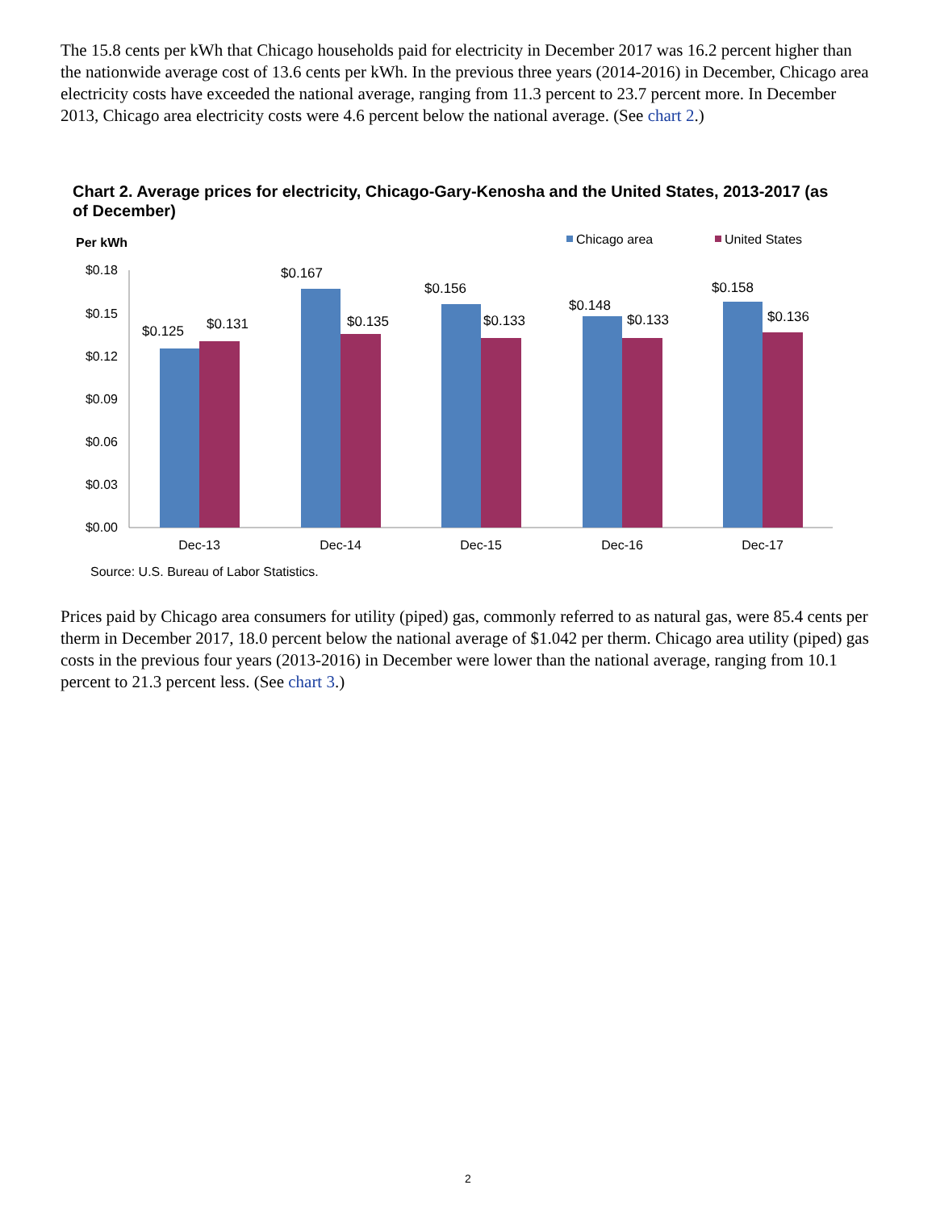The 15.8 cents per kWh that Chicago households paid for electricity in December 2017 was 16.2 percent higher than the nationwide average cost of 13.6 cents per kWh. In the previous three years (2014-2016) in December, Chicago area electricity costs have exceeded the national average, ranging from 11.3 percent to 23.7 percent more. In December 2013, Chicago area electricity costs were 4.6 percent below the national average. (See chart 2.)
Chart 2. Average prices for electricity, Chicago-Gary-Kenosha and the United States, 2013-2017 (as of December)
Per kWh
Chicago area
United States
$0.18
$0.15
$0.12
$0.09
$0.06
$0.03
$0.00
$0.125
$0.131
$0.167
$0.135
$0.156
$0.133
$0.148
$0.133
$0.158
$0.136
Dec-13
Dec-14
Dec-15
Dec-16
Dec-17
Source: U.S. Bureau of Labor Statistics.
Prices paid by Chicago area consumers for utility (piped) gas, commonly referred to as natural gas, were 85.4 cents per therm in December 2017, 18.0 percent below the national average of $1.042 per therm. Chicago area utility (piped) gas costs in the previous four years (2013-2016) in December were lower than the national average, ranging from 10.1 percent to 21.3 percent less. (See chart 3.)
2